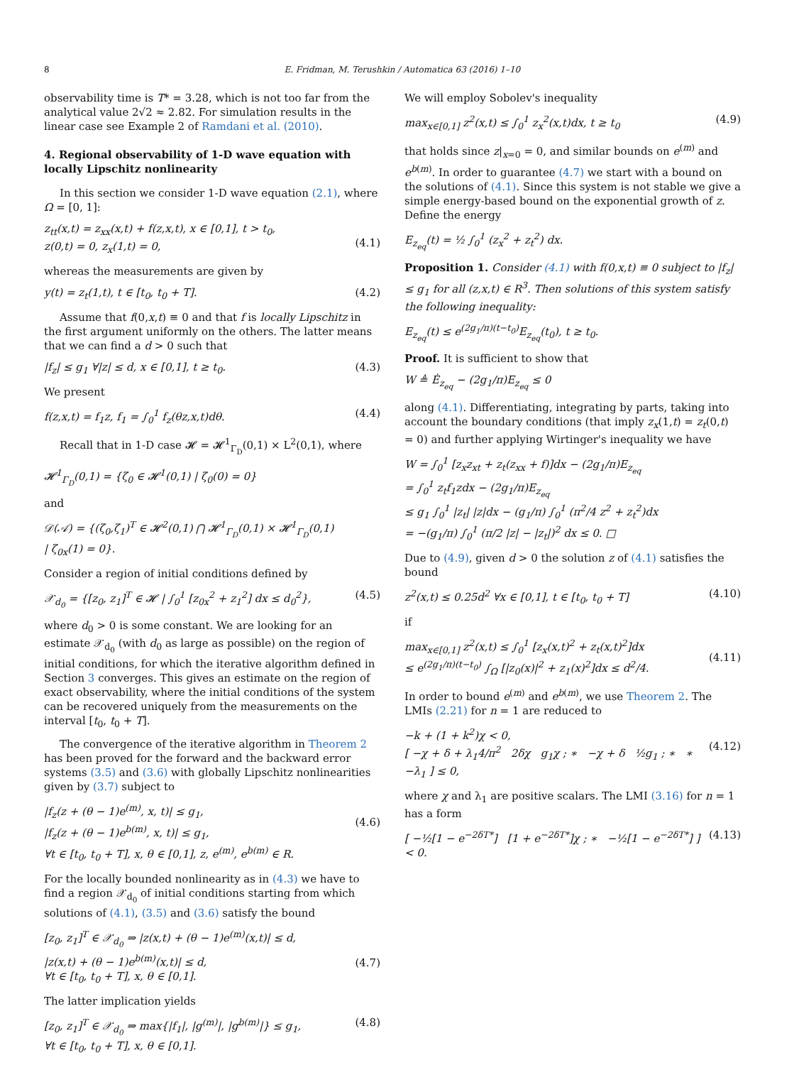8 E. Fridman, M. Terushkin / Automatica 63 (2016) 1–10
observability time is T* = 3.28, which is not too far from the analytical value 2√2 ≈ 2.82. For simulation results in the linear case see Example 2 of Ramdani et al. (2010).
4. Regional observability of 1-D wave equation with locally Lipschitz nonlinearity
In this section we consider 1-D wave equation (2.1), where Ω = [0, 1]:
z<sub>tt</sub>(x,t) = z<sub>xx</sub>(x,t) + f(z,x,t), x ∈ [0,1], t > t<sub>0</sub>,
z(0,t) = 0, z<sub>x</sub>(1,t) = 0,
(4.1)
whereas the measurements are given by
y(t) = z<sub>t</sub>(1,t), t ∈ [t<sub>0</sub>, t<sub>0</sub> + T]. (4.2)
Assume that f(0,x,t) ≡ 0 and that f is locally Lipschitz in the first argument uniformly on the others. The latter means that we can find a d > 0 such that
|f<sub>z</sub>| ≤ g<sub>1</sub> ∀|z| ≤ d, x ∈ [0,1], t ≥ t<sub>0</sub>. (4.3)
We present
f(z,x,t) = f<sub>1</sub>z, f<sub>1</sub> = ∫<sub>0</sub><sup>1</sup> f<sub>z</sub>(θz,x,t)dθ. (4.4)
Recall that in 1-D case 𝓗 = 𝓗<sup>1</sup><sub>Γ<sub>D</sub></sub>(0,1) × L<sup>2</sup>(0,1), where
𝓗<sup>1</sup><sub>Γ<sub>D</sub></sub>(0,1) = {ζ<sub>0</sub> ∈ 𝓗<sup>1</sup>(0,1) | ζ<sub>0</sub>(0) = 0}
and
𝒟(𝒜) = {(ζ<sub>0</sub>,ζ<sub>1</sub>)<sup>T</sup> ∈ 𝓗<sup>2</sup>(0,1) ⋂ 𝓗<sup>1</sup><sub>Γ<sub>D</sub></sub>(0,1) × 𝓗<sup>1</sup><sub>Γ<sub>D</sub></sub>(0,1)
| ζ<sub>0x</sub>(1) = 0}.
Consider a region of initial conditions defined by
𝒳<sub>d<sub>0</sub></sub> = {[z<sub>0</sub>, z<sub>1</sub>]<sup>T</sup> ∈ 𝓗 | ∫<sub>0</sub><sup>1</sup> [z<sub>0x</sub><sup>2</sup> + z<sub>1</sub><sup>2</sup>] dx ≤ d<sub>0</sub><sup>2</sup>}, (4.5)
where d<sub>0</sub> > 0 is some constant. We are looking for an estimate 𝒳<sub>d<sub>0</sub></sub> (with d<sub>0</sub> as large as possible) on the region of initial conditions, for which the iterative algorithm defined in Section 3 converges. This gives an estimate on the region of exact observability, where the initial conditions of the system can be recovered uniquely from the measurements on the interval [t<sub>0</sub>, t<sub>0</sub> + T].
The convergence of the iterative algorithm in Theorem 2 has been proved for the forward and the backward error systems (3.5) and (3.6) with globally Lipschitz nonlinearities given by (3.7) subject to
|f<sub>z</sub>(z + (θ − 1)e<sup>(m)</sup>, x, t)| ≤ g<sub>1</sub>,
|f<sub>z</sub>(z + (θ − 1)e<sup>b(m)</sup>, x, t)| ≤ g<sub>1</sub>,
∀t ∈ [t<sub>0</sub>, t<sub>0</sub> + T], x, θ ∈ [0,1], z, e<sup>(m)</sup>, e<sup>b(m)</sup> ∈ R.
(4.6)
For the locally bounded nonlinearity as in (4.3) we have to find a region 𝒳<sub>d<sub>0</sub></sub> of initial conditions starting from which solutions of (4.1), (3.5) and (3.6) satisfy the bound
[z<sub>0</sub>, z<sub>1</sub>]<sup>T</sup> ∈ 𝒳<sub>d<sub>0</sub></sub> ⇒ |z(x,t) + (θ − 1)e<sup>(m)</sup>(x,t)| ≤ d,
|z(x,t) + (θ − 1)e<sup>b(m)</sup>(x,t)| ≤ d,
∀t ∈ [t<sub>0</sub>, t<sub>0</sub> + T], x, θ ∈ [0,1].
(4.7)
The latter implication yields
[z<sub>0</sub>, z<sub>1</sub>]<sup>T</sup> ∈ 𝒳<sub>d<sub>0</sub></sub> ⇒ max{|f<sub>1</sub>|, |g<sup>(m)</sup>|, |g<sup>b(m)</sup>|} ≤ g<sub>1</sub>,
∀t ∈ [t<sub>0</sub>, t<sub>0</sub> + T], x, θ ∈ [0,1]. (4.8)
We will employ Sobolev's inequality
max<sub>x∈[0,1]</sub> z<sup>2</sup>(x,t) ≤ ∫<sub>0</sub><sup>1</sup> z<sub>x</sub><sup>2</sup>(x,t)dx, t ≥ t<sub>0</sub> (4.9)
that holds since z|<sub>x=0</sub> = 0, and similar bounds on e<sup>(m)</sup> and e<sup>b(m)</sup>. In order to guarantee (4.7) we start with a bound on the solutions of (4.1). Since this system is not stable we give a simple energy-based bound on the exponential growth of z. Define the energy
E<sub>z<sub>eq</sub></sub>(t) = ½ ∫<sub>0</sub><sup>1</sup> (z<sub>x</sub><sup>2</sup> + z<sub>t</sub><sup>2</sup>) dx.
Proposition 1. Consider (4.1) with f(0,x,t) ≡ 0 subject to |f<sub>z</sub>| ≤ g<sub>1</sub> for all (z,x,t) ∈ R<sup>3</sup>. Then solutions of this system satisfy the following inequality:
E<sub>z<sub>eq</sub></sub>(t) ≤ e<sup>(2g<sub>1</sub>/π)(t−t<sub>0</sub>)</sup>E<sub>z<sub>eq</sub></sub>(t<sub>0</sub>), t ≥ t<sub>0</sub>.
Proof. It is sufficient to show that
W ≜ Ė<sub>z<sub>eq</sub></sub> − (2g<sub>1</sub>/π)E<sub>z<sub>eq</sub></sub> ≤ 0
along (4.1). Differentiating, integrating by parts, taking into account the boundary conditions (that imply z<sub>x</sub>(1,t) = z<sub>t</sub>(0,t) = 0) and further applying Wirtinger's inequality we have
W = ∫<sub>0</sub><sup>1</sup> [z<sub>x</sub>z<sub>xt</sub> + z<sub>t</sub>(z<sub>xx</sub> + f)]dx − (2g<sub>1</sub>/π)E<sub>z<sub>eq</sub></sub>
= ∫<sub>0</sub><sup>1</sup> z<sub>t</sub>f<sub>1</sub>zdx − (2g<sub>1</sub>/π)E<sub>z<sub>eq</sub></sub>
≤ g<sub>1</sub> ∫<sub>0</sub><sup>1</sup> |z<sub>t</sub>| |z|dx − (g<sub>1</sub>/π) ∫<sub>0</sub><sup>1</sup> (π<sup>2</sup>/4 z<sup>2</sup> + z<sub>t</sub><sup>2</sup>)dx
= −(g<sub>1</sub>/π) ∫<sub>0</sub><sup>1</sup> (π/2 |z| − |z<sub>t</sub>|)<sup>2</sup> dx ≤ 0. □
Due to (4.9), given d > 0 the solution z of (4.1) satisfies the bound
z<sup>2</sup>(x,t) ≤ 0.25d<sup>2</sup> ∀x ∈ [0,1], t ∈ [t<sub>0</sub>, t<sub>0</sub> + T] (4.10)
if
max<sub>x∈[0,1]</sub> z<sup>2</sup>(x,t) ≤ ∫<sub>0</sub><sup>1</sup> [z<sub>x</sub>(x,t)<sup>2</sup> + z<sub>t</sub>(x,t)<sup>2</sup>]dx
≤ e<sup>(2g<sub>1</sub>/π)(t−t<sub>0</sub>)</sup> ∫<sub>Ω</sub> [|z<sub>0</sub>(x)|<sup>2</sup> + z<sub>1</sub>(x)<sup>2</sup>]dx ≤ d<sup>2</sup>/4.
(4.11)
In order to bound e<sup>(m)</sup> and e<sup>b(m)</sup>, we use Theorem 2. The LMIs (2.21) for n = 1 are reduced to
−k + (1 + k<sup>2</sup>)χ < 0,
[ −χ + δ + λ<sub>1</sub>4/π<sup>2</sup> 2δχ g<sub>1</sub>χ ; ∗ −χ + δ ½g<sub>1</sub> ; ∗ ∗ −λ<sub>1</sub> ] ≤ 0,
(4.12)
where χ and λ<sub>1</sub> are positive scalars. The LMI (3.16) for n = 1 has a form
[ −½[1 − e<sup>−2δT*</sup>] [1 + e<sup>−2δT*</sup>]χ ; ∗ −½[1 − e<sup>−2δT*</sup>] ] < 0. (4.13)